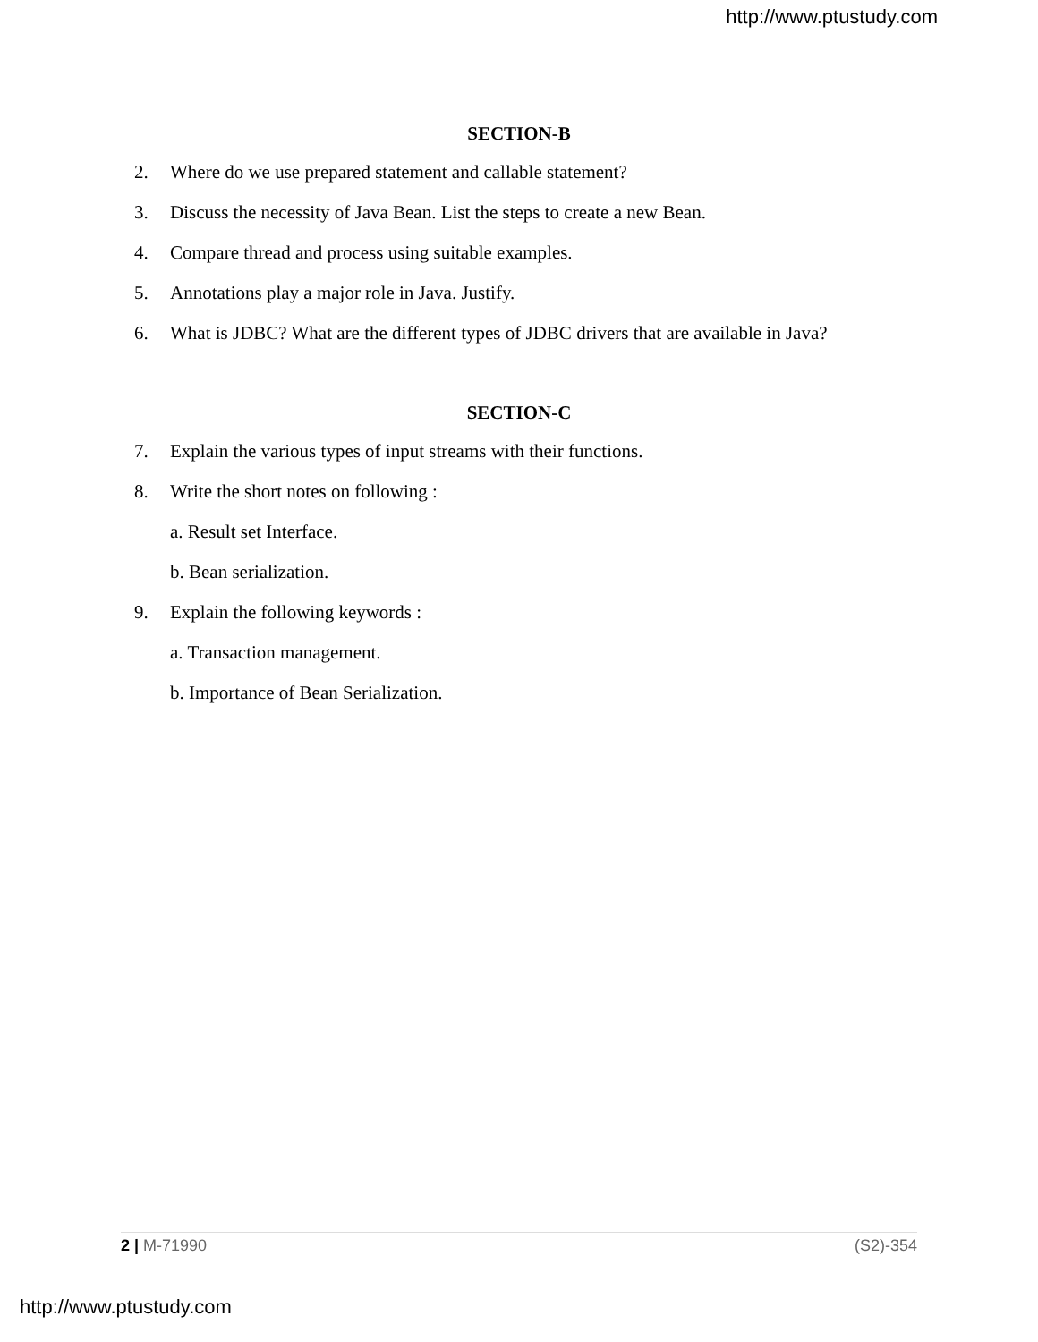http://www.ptustudy.com
SECTION-B
2. Where do we use prepared statement and callable statement?
3. Discuss the necessity of Java Bean. List the steps to create a new Bean.
4. Compare thread and process using suitable examples.
5. Annotations play a major role in Java. Justify.
6. What is JDBC? What are the different types of JDBC drivers that are available in Java?
SECTION-C
7. Explain the various types of input streams with their functions.
8. Write the short notes on following :
a. Result set Interface.
b. Bean serialization.
9. Explain the following keywords :
a. Transaction management.
b. Importance of Bean Serialization.
2 | M-71990 (S2)-354
http://www.ptustudy.com